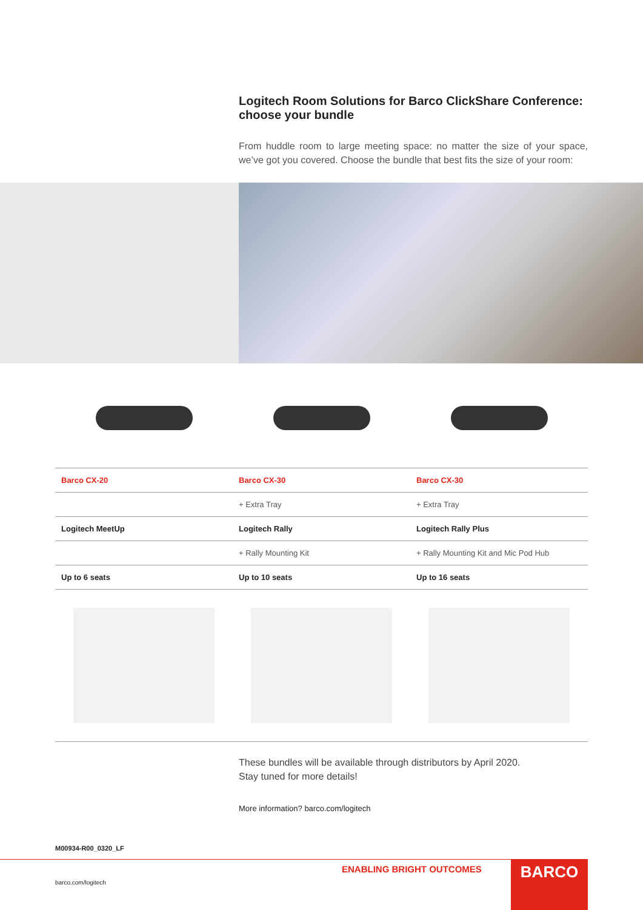Logitech Room Solutions for Barco ClickShare Conference: choose your bundle
From huddle room to large meeting space: no matter the size of your space, we’ve got you covered. Choose the bundle that best fits the size of your room:
| Barco CX-20 | Barco CX-30 | Barco CX-30 |
| | + Extra Tray | + Extra Tray |
| Logitech MeetUp | Logitech Rally | Logitech Rally Plus |
| | + Rally Mounting Kit | + Rally Mounting Kit and Mic Pod Hub |
| Up to 6 seats | Up to 10 seats | Up to 16 seats |
These bundles will be available through distributors by April 2020.
Stay tuned for more details!
More information? barco.com/logitech
M00934-R00_0320_LF
ENABLING BRIGHT OUTCOMES BARCO
barco.com/logitech